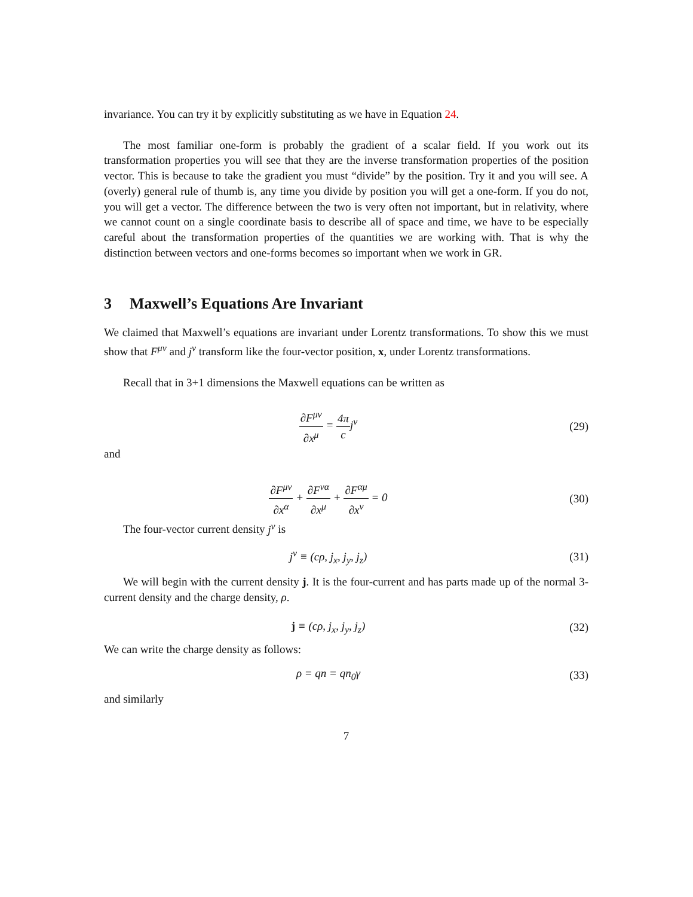invariance. You can try it by explicitly substituting as we have in Equation 24.
The most familiar one-form is probably the gradient of a scalar field. If you work out its transformation properties you will see that they are the inverse transformation properties of the position vector. This is because to take the gradient you must “divide” by the position. Try it and you will see. A (overly) general rule of thumb is, any time you divide by position you will get a one-form. If you do not, you will get a vector. The difference between the two is very often not important, but in relativity, where we cannot count on a single coordinate basis to describe all of space and time, we have to be especially careful about the transformation properties of the quantities we are working with. That is why the distinction between vectors and one-forms becomes so important when we work in GR.
3 Maxwell’s Equations Are Invariant
We claimed that Maxwell’s equations are invariant under Lorentz transformations. To show this we must show that F<sup>μν</sup> and j<sup>ν</sup> transform like the four-vector position, x, under Lorentz transformations.
Recall that in 3+1 dimensions the Maxwell equations can be written as
∂F<sup>μν</sup> ∂x<sup>μ</sup> = 4π cj<sup>ν</sup> (29)
and
∂F<sup>μν</sup> ∂x<sup>α</sup> + ∂F<sup>να</sup> ∂x<sup>μ</sup> + ∂F<sup>αμ</sup> ∂x<sup>ν</sup> = 0
(30)
The four-vector current density j<sup>ν</sup> is
j<sup>ν</sup> ≡ (cρ, j<sub>x</sub>, j<sub>y</sub>, j<sub>z</sub>) (31)
We will begin with the current density j. It is the four-current and has parts made up of the normal 3-current density and the charge density, ρ.
j ≡ (cρ, j<sub>x</sub>, j<sub>y</sub>, j<sub>z</sub>) (32)
We can write the charge density as follows:
ρ = qn = qn<sub>0</sub>γ (33)
and similarly
7